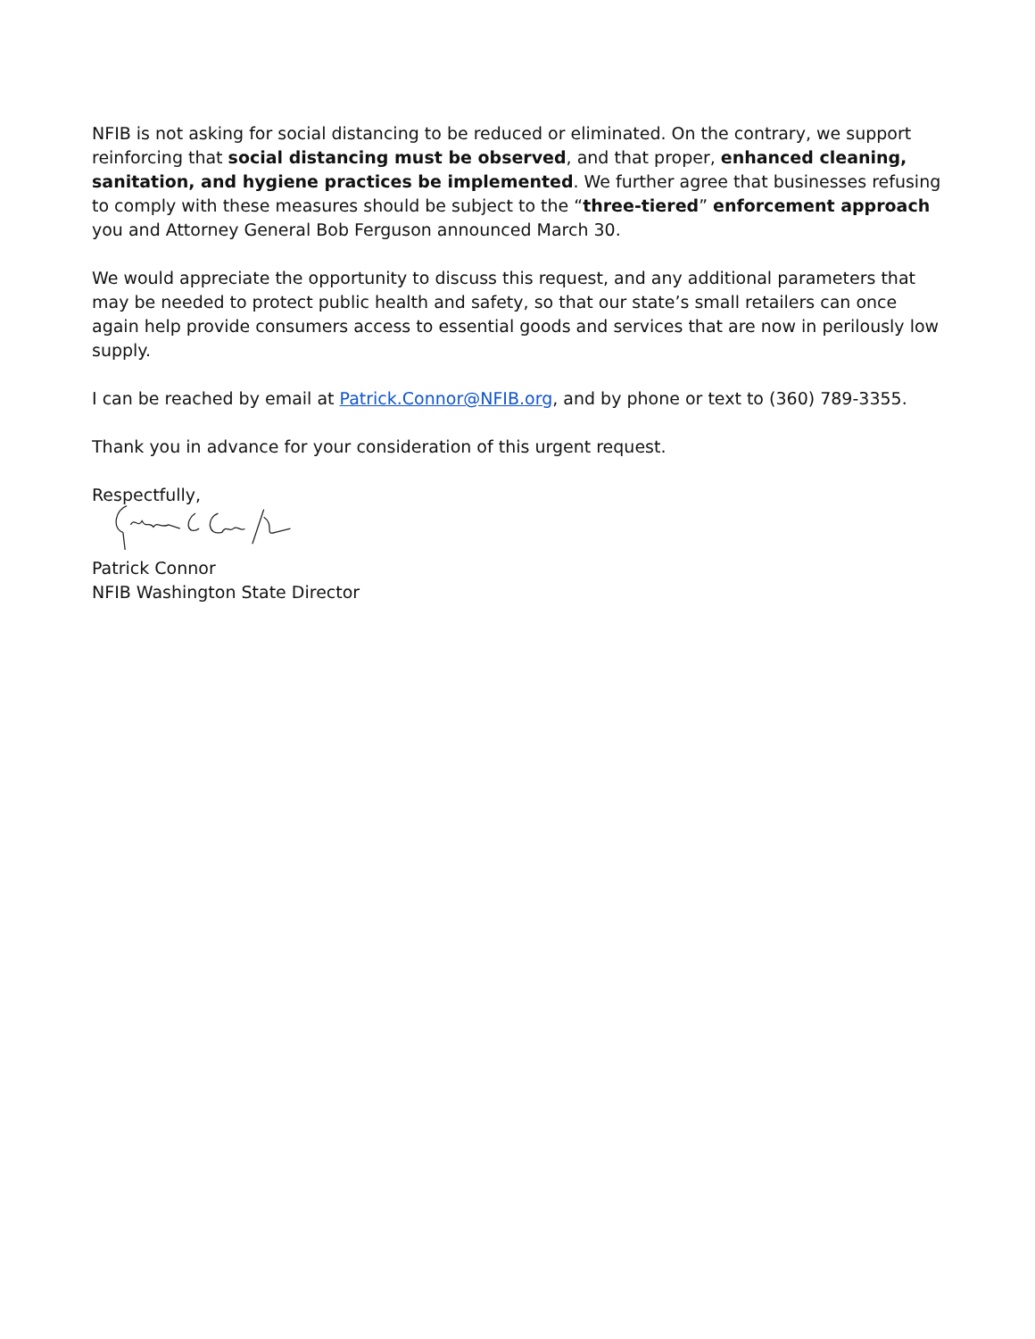NFIB is not asking for social distancing to be reduced or eliminated. On the contrary, we support reinforcing that social distancing must be observed, and that proper, enhanced cleaning, sanitation, and hygiene practices be implemented. We further agree that businesses refusing to comply with these measures should be subject to the “three-tiered” enforcement approach you and Attorney General Bob Ferguson announced March 30.
We would appreciate the opportunity to discuss this request, and any additional parameters that may be needed to protect public health and safety, so that our state’s small retailers can once again help provide consumers access to essential goods and services that are now in perilously low supply.
I can be reached by email at Patrick.Connor@NFIB.org, and by phone or text to (360) 789-3355.
Thank you in advance for your consideration of this urgent request.
Respectfully,
Patrick Connor
NFIB Washington State Director